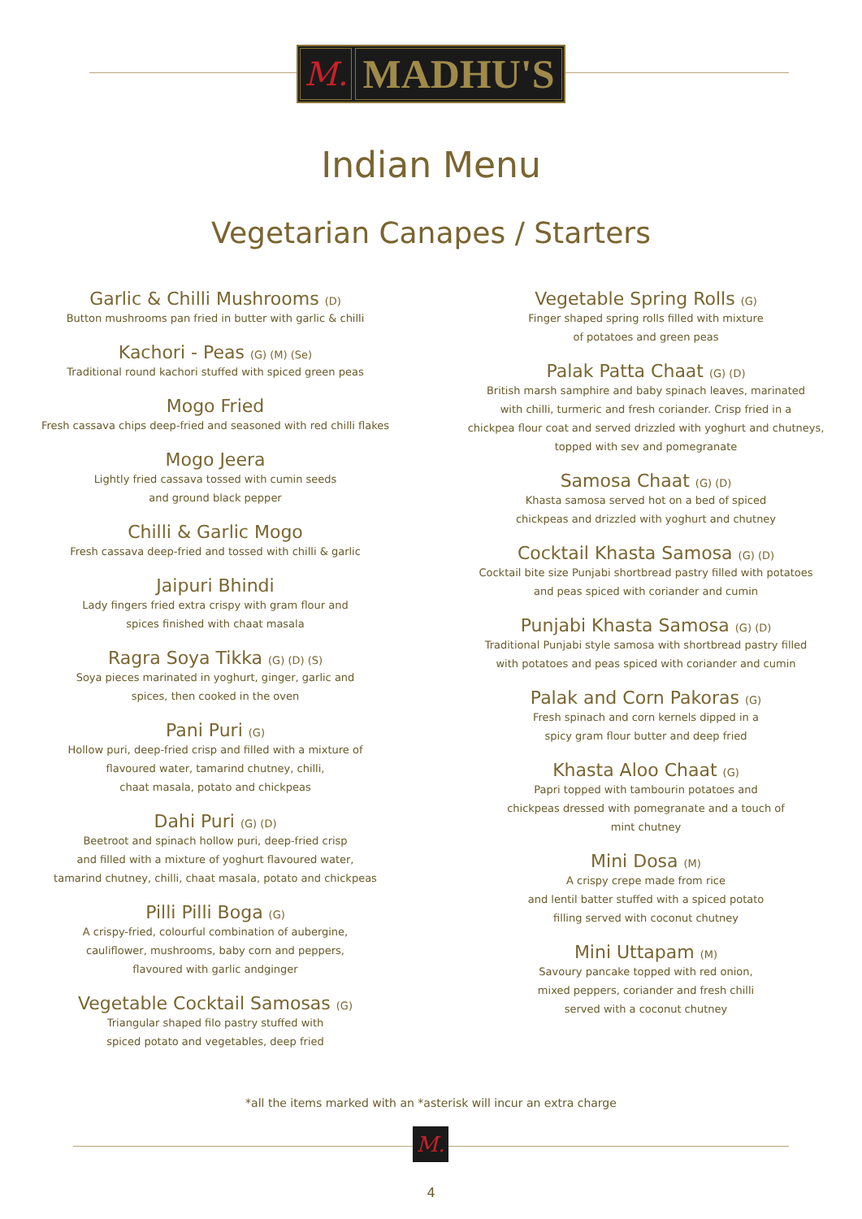M.
MADHU'S
Indian Menu
Vegetarian Canapes / Starters
Garlic & Chilli Mushrooms (D)
Button mushrooms pan fried in butter with garlic & chilli
Kachori - Peas (G) (M) (Se)
Traditional round kachori stuffed with spiced green peas
Mogo Fried
Fresh cassava chips deep-fried and seasoned with red chilli flakes
Mogo Jeera
Lightly fried cassava tossed with cumin seeds
and ground black pepper
Chilli & Garlic Mogo
Fresh cassava deep-fried and tossed with chilli & garlic
Jaipuri Bhindi
Lady fingers fried extra crispy with gram flour and
spices finished with chaat masala
Ragra Soya Tikka (G) (D) (S)
Soya pieces marinated in yoghurt, ginger, garlic and
spices, then cooked in the oven
Pani Puri (G)
Hollow puri, deep-fried crisp and filled with a mixture of
flavoured water, tamarind chutney, chilli,
chaat masala, potato and chickpeas
Dahi Puri (G) (D)
Beetroot and spinach hollow puri, deep-fried crisp
and filled with a mixture of yoghurt flavoured water,
tamarind chutney, chilli, chaat masala, potato and chickpeas
Pilli Pilli Boga (G)
A crispy-fried, colourful combination of aubergine,
cauliflower, mushrooms, baby corn and peppers,
flavoured with garlic andginger
Vegetable Cocktail Samosas (G)
Triangular shaped filo pastry stuffed with
spiced potato and vegetables, deep fried
Vegetable Spring Rolls (G)
Finger shaped spring rolls filled with mixture
of potatoes and green peas
Palak Patta Chaat (G) (D)
British marsh samphire and baby spinach leaves, marinated
with chilli, turmeric and fresh coriander. Crisp fried in a
chickpea flour coat and served drizzled with yoghurt and chutneys,
topped with sev and pomegranate
Samosa Chaat (G) (D)
Khasta samosa served hot on a bed of spiced
chickpeas and drizzled with yoghurt and chutney
Cocktail Khasta Samosa (G) (D)
Cocktail bite size Punjabi shortbread pastry filled with potatoes
and peas spiced with coriander and cumin
Punjabi Khasta Samosa (G) (D)
Traditional Punjabi style samosa with shortbread pastry filled
with potatoes and peas spiced with coriander and cumin
Palak and Corn Pakoras (G)
Fresh spinach and corn kernels dipped in a
spicy gram flour butter and deep fried
Khasta Aloo Chaat (G)
Papri topped with tambourin potatoes and
chickpeas dressed with pomegranate and a touch of
mint chutney
Mini Dosa (M)
A crispy crepe made from rice
and lentil batter stuffed with a spiced potato
filling served with coconut chutney
Mini Uttapam (M)
Savoury pancake topped with red onion,
mixed peppers, coriander and fresh chilli
served with a coconut chutney
*all the items marked with an *asterisk will incur an extra charge
M.
4